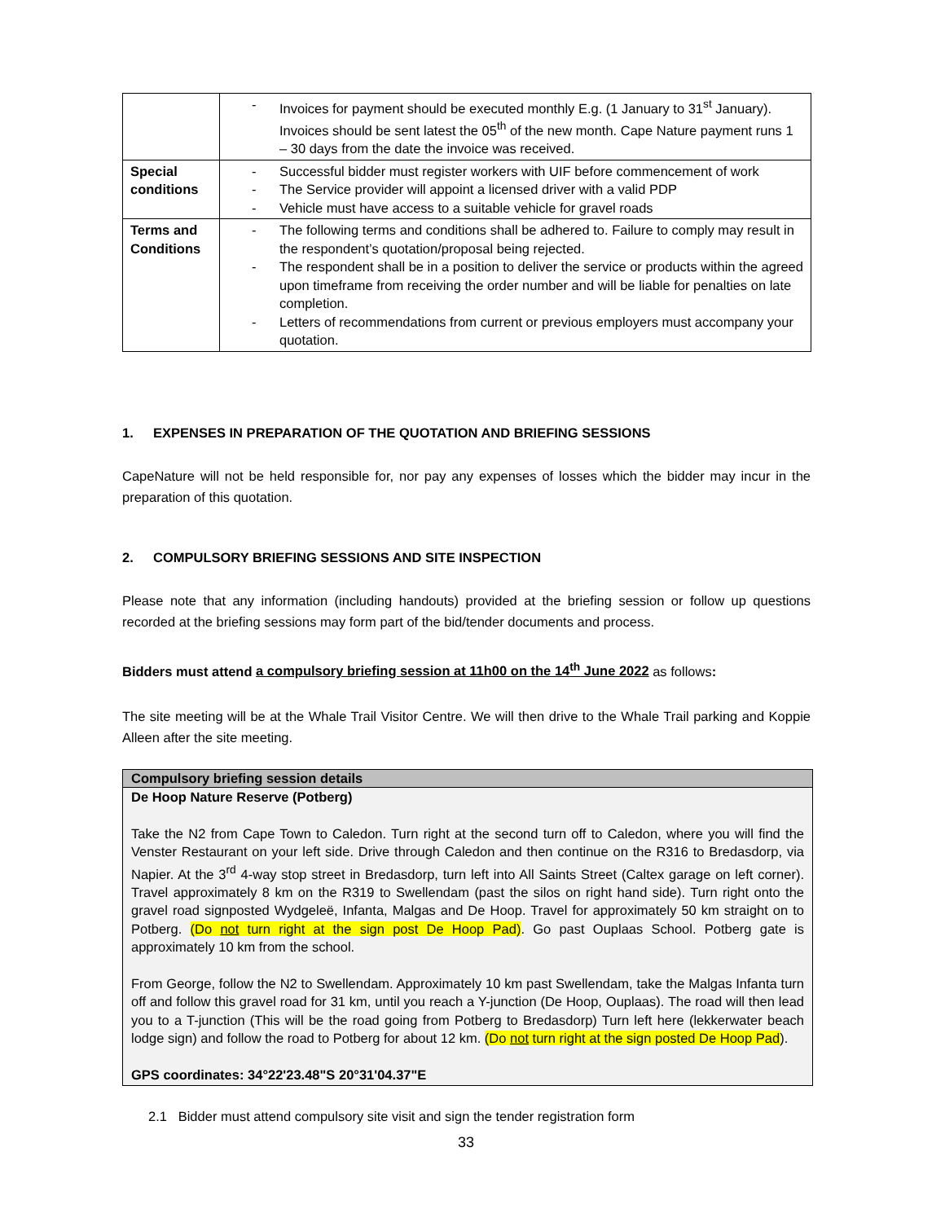| | - Invoices for payment should be executed monthly E.g. (1 January to 31<sup>st</sup> January). Invoices should be sent latest the 05<sup>th</sup> of the new month. Cape Nature payment runs 1 – 30 days from the date the invoice was received. |
| Special conditions | - Successful bidder must register workers with UIF before commencement of work - The Service provider will appoint a licensed driver with a valid PDP - Vehicle must have access to a suitable vehicle for gravel roads |
| Terms and Conditions | - The following terms and conditions shall be adhered to. Failure to comply may result in the respondent’s quotation/proposal being rejected. - The respondent shall be in a position to deliver the service or products within the agreed upon timeframe from receiving the order number and will be liable for penalties on late completion. - Letters of recommendations from current or previous employers must accompany your quotation. |
1. EXPENSES IN PREPARATION OF THE QUOTATION AND BRIEFING SESSIONS
CapeNature will not be held responsible for, nor pay any expenses of losses which the bidder may incur in the preparation of this quotation.
2. COMPULSORY BRIEFING SESSIONS AND SITE INSPECTION
Please note that any information (including handouts) provided at the briefing session or follow up questions recorded at the briefing sessions may form part of the bid/tender documents and process.
Bidders must attend a compulsory briefing session at 11h00 on the 14<sup>th</sup> June 2022 as follows:
The site meeting will be at the Whale Trail Visitor Centre. We will then drive to the Whale Trail parking and Koppie Alleen after the site meeting.
Compulsory briefing session details
De Hoop Nature Reserve (Potberg)
Take the N2 from Cape Town to Caledon. Turn right at the second turn off to Caledon, where you will find the Venster Restaurant on your left side. Drive through Caledon and then continue on the R316 to Bredasdorp, via Napier. At the 3<sup>rd</sup> 4-way stop street in Bredasdorp, turn left into All Saints Street (Caltex garage on left corner). Travel approximately 8 km on the R319 to Swellendam (past the silos on right hand side). Turn right onto the gravel road signposted Wydgeleë, Infanta, Malgas and De Hoop. Travel for approximately 50 km straight on to Potberg. (Do not turn right at the sign post De Hoop Pad). Go past Ouplaas School. Potberg gate is approximately 10 km from the school.
From George, follow the N2 to Swellendam. Approximately 10 km past Swellendam, take the Malgas Infanta turn off and follow this gravel road for 31 km, until you reach a Y-junction (De Hoop, Ouplaas). The road will then lead you to a T-junction (This will be the road going from Potberg to Bredasdorp) Turn left here (lekkerwater beach lodge sign) and follow the road to Potberg for about 12 km. (Do not turn right at the sign posted De Hoop Pad).
GPS coordinates: 34°22'23.48"S 20°31'04.37"E
2.1 Bidder must attend compulsory site visit and sign the tender registration form
33